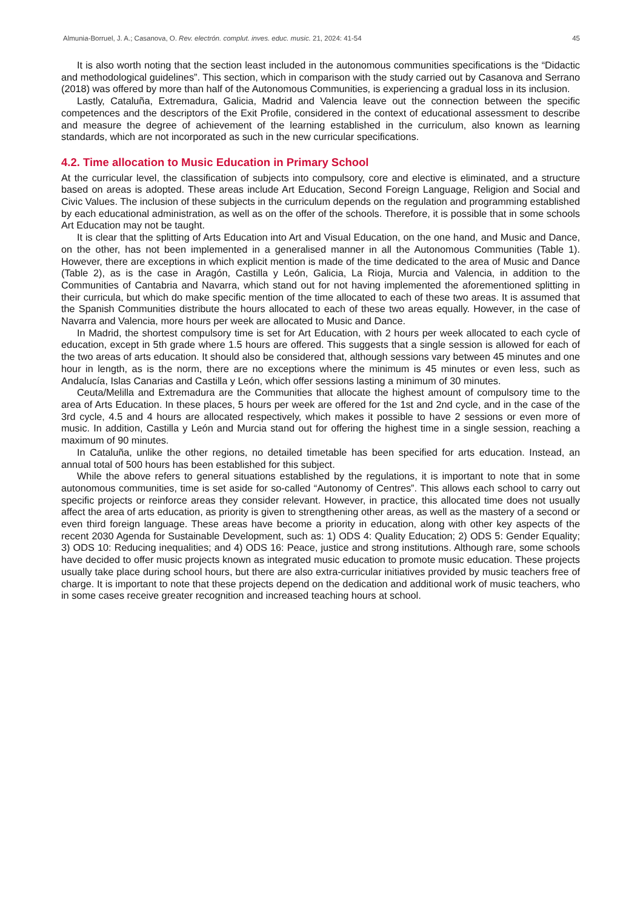Almunia-Borruel, J. A.; Casanova, O. Rev. electrón. complut. inves. educ. music. 21, 2024: 41-54 45
It is also worth noting that the section least included in the autonomous communities specifications is the “Didactic and methodological guidelines”. This section, which in comparison with the study carried out by Casanova and Serrano (2018) was offered by more than half of the Autonomous Communities, is experiencing a gradual loss in its inclusion.
Lastly, Cataluña, Extremadura, Galicia, Madrid and Valencia leave out the connection between the specific competences and the descriptors of the Exit Profile, considered in the context of educational assessment to describe and measure the degree of achievement of the learning established in the curriculum, also known as learning standards, which are not incorporated as such in the new curricular specifications.
4.2. Time allocation to Music Education in Primary School
At the curricular level, the classification of subjects into compulsory, core and elective is eliminated, and a structure based on areas is adopted. These areas include Art Education, Second Foreign Language, Religion and Social and Civic Values. The inclusion of these subjects in the curriculum depends on the regulation and programming established by each educational administration, as well as on the offer of the schools. Therefore, it is possible that in some schools Art Education may not be taught.
It is clear that the splitting of Arts Education into Art and Visual Education, on the one hand, and Music and Dance, on the other, has not been implemented in a generalised manner in all the Autonomous Communities (Table 1). However, there are exceptions in which explicit mention is made of the time dedicated to the area of Music and Dance (Table 2), as is the case in Aragón, Castilla y León, Galicia, La Rioja, Murcia and Valencia, in addition to the Communities of Cantabria and Navarra, which stand out for not having implemented the aforementioned splitting in their curricula, but which do make specific mention of the time allocated to each of these two areas. It is assumed that the Spanish Communities distribute the hours allocated to each of these two areas equally. However, in the case of Navarra and Valencia, more hours per week are allocated to Music and Dance.
In Madrid, the shortest compulsory time is set for Art Education, with 2 hours per week allocated to each cycle of education, except in 5th grade where 1.5 hours are offered. This suggests that a single session is allowed for each of the two areas of arts education. It should also be considered that, although sessions vary between 45 minutes and one hour in length, as is the norm, there are no exceptions where the minimum is 45 minutes or even less, such as Andalucía, Islas Canarias and Castilla y León, which offer sessions lasting a minimum of 30 minutes.
Ceuta/Melilla and Extremadura are the Communities that allocate the highest amount of compulsory time to the area of Arts Education. In these places, 5 hours per week are offered for the 1st and 2nd cycle, and in the case of the 3rd cycle, 4.5 and 4 hours are allocated respectively, which makes it possible to have 2 sessions or even more of music. In addition, Castilla y León and Murcia stand out for offering the highest time in a single session, reaching a maximum of 90 minutes.
In Cataluña, unlike the other regions, no detailed timetable has been specified for arts education. Instead, an annual total of 500 hours has been established for this subject.
While the above refers to general situations established by the regulations, it is important to note that in some autonomous communities, time is set aside for so-called “Autonomy of Centres”. This allows each school to carry out specific projects or reinforce areas they consider relevant. However, in practice, this allocated time does not usually affect the area of arts education, as priority is given to strengthening other areas, as well as the mastery of a second or even third foreign language. These areas have become a priority in education, along with other key aspects of the recent 2030 Agenda for Sustainable Development, such as: 1) ODS 4: Quality Education; 2) ODS 5: Gender Equality; 3) ODS 10: Reducing inequalities; and 4) ODS 16: Peace, justice and strong institutions. Although rare, some schools have decided to offer music projects known as integrated music education to promote music education. These projects usually take place during school hours, but there are also extra-curricular initiatives provided by music teachers free of charge. It is important to note that these projects depend on the dedication and additional work of music teachers, who in some cases receive greater recognition and increased teaching hours at school.